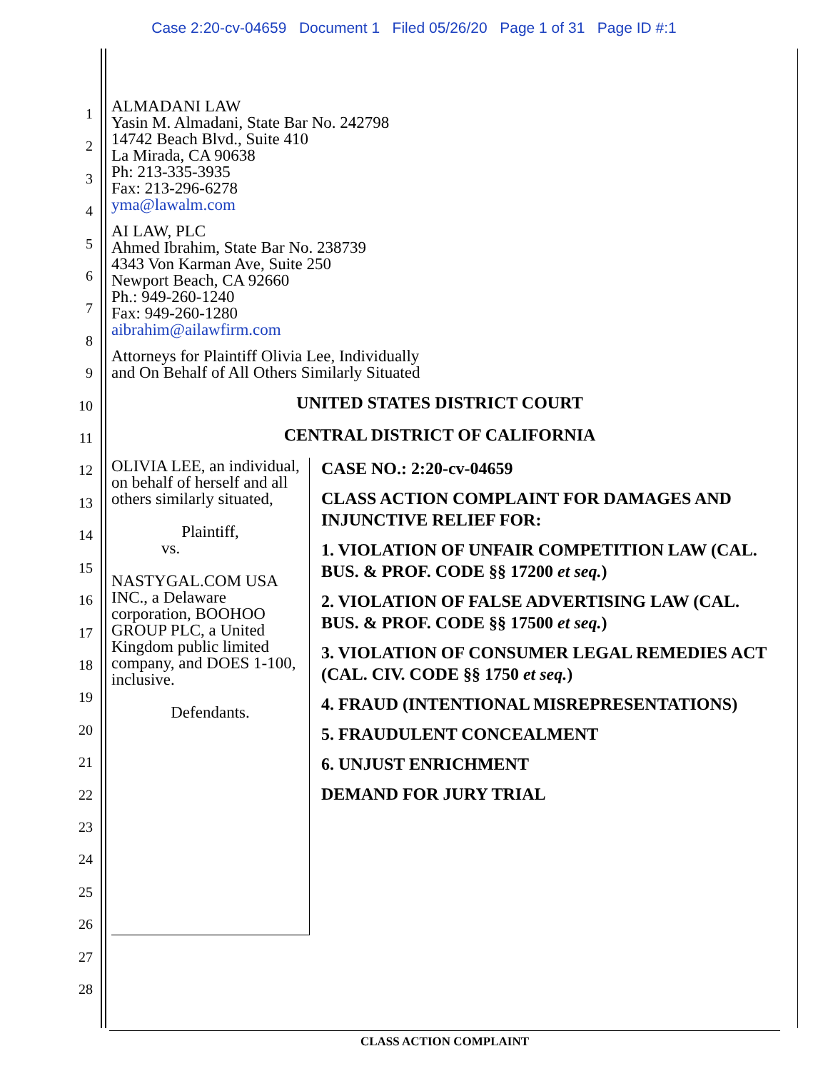Case 2:20-cv-04659 Document 1 Filed 05/26/20 Page 1 of 31 Page ID #:1
1
2
3
4
5
6
7
8
9
10
11
12
13
14
15
16
17
18
19
20
21
22
23
24
25
26
27
28
ALMADANI LAW
Yasin M. Almadani, State Bar No. 242798
14742 Beach Blvd., Suite 410
La Mirada, CA 90638
Ph: 213-335-3935
Fax: 213-296-6278
yma@lawalm.com
AI LAW, PLC
Ahmed Ibrahim, State Bar No. 238739
4343 Von Karman Ave, Suite 250
Newport Beach, CA 92660
Ph.: 949-260-1240
Fax: 949-260-1280
aibrahim@ailawfirm.com
Attorneys for Plaintiff Olivia Lee, Individually
and On Behalf of All Others Similarly Situated
UNITED STATES DISTRICT COURT
CENTRAL DISTRICT OF CALIFORNIA
OLIVIA LEE, an individual, on behalf of herself and all others similarly situated,
Plaintiff,
vs.
NASTYGAL.COM USA INC., a Delaware corporation, BOOHOO GROUP PLC, a United Kingdom public limited company, and DOES 1-100, inclusive.
Defendants.
CASE NO.: 2:20-cv-04659
CLASS ACTION COMPLAINT FOR DAMAGES AND INJUNCTIVE RELIEF FOR:
1. VIOLATION OF UNFAIR COMPETITION LAW (CAL. BUS. & PROF. CODE §§ 17200 et seq.)
2. VIOLATION OF FALSE ADVERTISING LAW (CAL. BUS. & PROF. CODE §§ 17500 et seq.)
3. VIOLATION OF CONSUMER LEGAL REMEDIES ACT (CAL. CIV. CODE §§ 1750 et seq.)
4. FRAUD (INTENTIONAL MISREPRESENTATIONS)
5. FRAUDULENT CONCEALMENT
6. UNJUST ENRICHMENT
DEMAND FOR JURY TRIAL
CLASS ACTION COMPLAINT